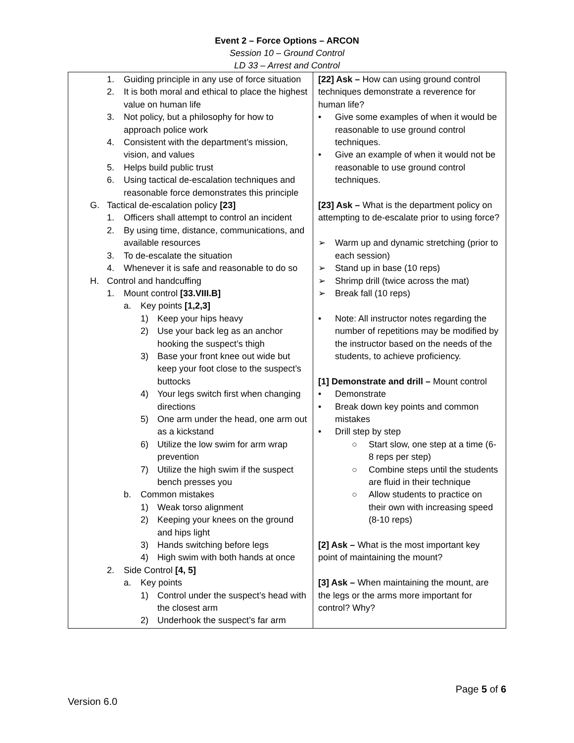Event 2 – Force Options – ARCON
Session 10 – Ground Control
LD 33 – Arrest and Control
| 1. Guiding principle in any use of force situation 2. It is both moral and ethical to place the highest value on human life 3. Not policy, but a philosophy for how to approach police work 4. Consistent with the department’s mission, vision, and values 5. Helps build public trust 6. Using tactical de-escalation techniques and reasonable force demonstrates this principle G. Tactical de-escalation policy [23] 1. Officers shall attempt to control an incident 2. By using time, distance, communications, and available resources 3. To de-escalate the situation 4. Whenever it is safe and reasonable to do so H. Control and handcuffing 1. Mount control [33.VIII.B] a. Key points [1,2,3] 1) Keep your hips heavy 2) Use your back leg as an anchor hooking the suspect’s thigh 3) Base your front knee out wide but keep your foot close to the suspect’s buttocks 4) Your legs switch first when changing directions 5) One arm under the head, one arm out as a kickstand 6) Utilize the low swim for arm wrap prevention 7) Utilize the high swim if the suspect bench presses you b. Common mistakes 1) Weak torso alignment 2) Keeping your knees on the ground and hips light 3) Hands switching before legs 4) High swim with both hands at once 2. Side Control [4, 5] a. Key points 1) Control under the suspect’s head with the closest arm 2) Underhook the suspect’s far arm | [22] Ask – How can using ground control techniques demonstrate a reverence for human life? • Give some examples of when it would be reasonable to use ground control techniques. • Give an example of when it would not be reasonable to use ground control techniques. [23] Ask – What is the department policy on attempting to de-escalate prior to using force? ➢ Warm up and dynamic stretching (prior to each session) ➢ Stand up in base (10 reps) ➢ Shrimp drill (twice across the mat) ➢ Break fall (10 reps) • Note: All instructor notes regarding the number of repetitions may be modified by the instructor based on the needs of the students, to achieve proficiency. [1] Demonstrate and drill – Mount control • Demonstrate • Break down key points and common mistakes • Drill step by step ○ Start slow, one step at a time (6-8 reps per step) ○ Combine steps until the students are fluid in their technique ○ Allow students to practice on their own with increasing speed (8-10 reps) [2] Ask – What is the most important key point of maintaining the mount? [3] Ask – When maintaining the mount, are the legs or the arms more important for control? Why? |
Page 5 of 6
Version 6.0